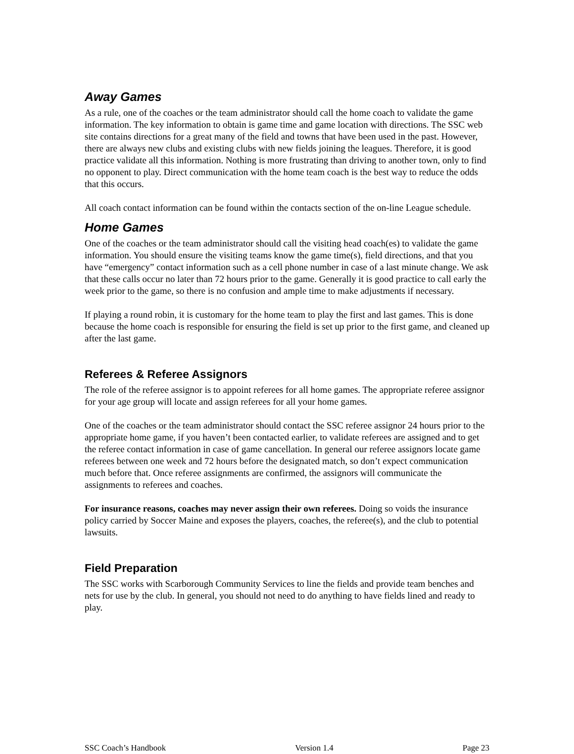Away Games
As a rule, one of the coaches or the team administrator should call the home coach to validate the game information. The key information to obtain is game time and game location with directions. The SSC web site contains directions for a great many of the field and towns that have been used in the past. However, there are always new clubs and existing clubs with new fields joining the leagues. Therefore, it is good practice validate all this information. Nothing is more frustrating than driving to another town, only to find no opponent to play. Direct communication with the home team coach is the best way to reduce the odds that this occurs.
All coach contact information can be found within the contacts section of the on-line League schedule.
Home Games
One of the coaches or the team administrator should call the visiting head coach(es) to validate the game information. You should ensure the visiting teams know the game time(s), field directions, and that you have “emergency” contact information such as a cell phone number in case of a last minute change. We ask that these calls occur no later than 72 hours prior to the game. Generally it is good practice to call early the week prior to the game, so there is no confusion and ample time to make adjustments if necessary.
If playing a round robin, it is customary for the home team to play the first and last games. This is done because the home coach is responsible for ensuring the field is set up prior to the first game, and cleaned up after the last game.
Referees & Referee Assignors
The role of the referee assignor is to appoint referees for all home games. The appropriate referee assignor for your age group will locate and assign referees for all your home games.
One of the coaches or the team administrator should contact the SSC referee assignor 24 hours prior to the appropriate home game, if you haven’t been contacted earlier, to validate referees are assigned and to get the referee contact information in case of game cancellation. In general our referee assignors locate game referees between one week and 72 hours before the designated match, so don’t expect communication much before that. Once referee assignments are confirmed, the assignors will communicate the assignments to referees and coaches.
For insurance reasons, coaches may never assign their own referees. Doing so voids the insurance policy carried by Soccer Maine and exposes the players, coaches, the referee(s), and the club to potential lawsuits.
Field Preparation
The SSC works with Scarborough Community Services to line the fields and provide team benches and nets for use by the club. In general, you should not need to do anything to have fields lined and ready to play.
SSC Coach’s Handbook Version 1.4 Page 23